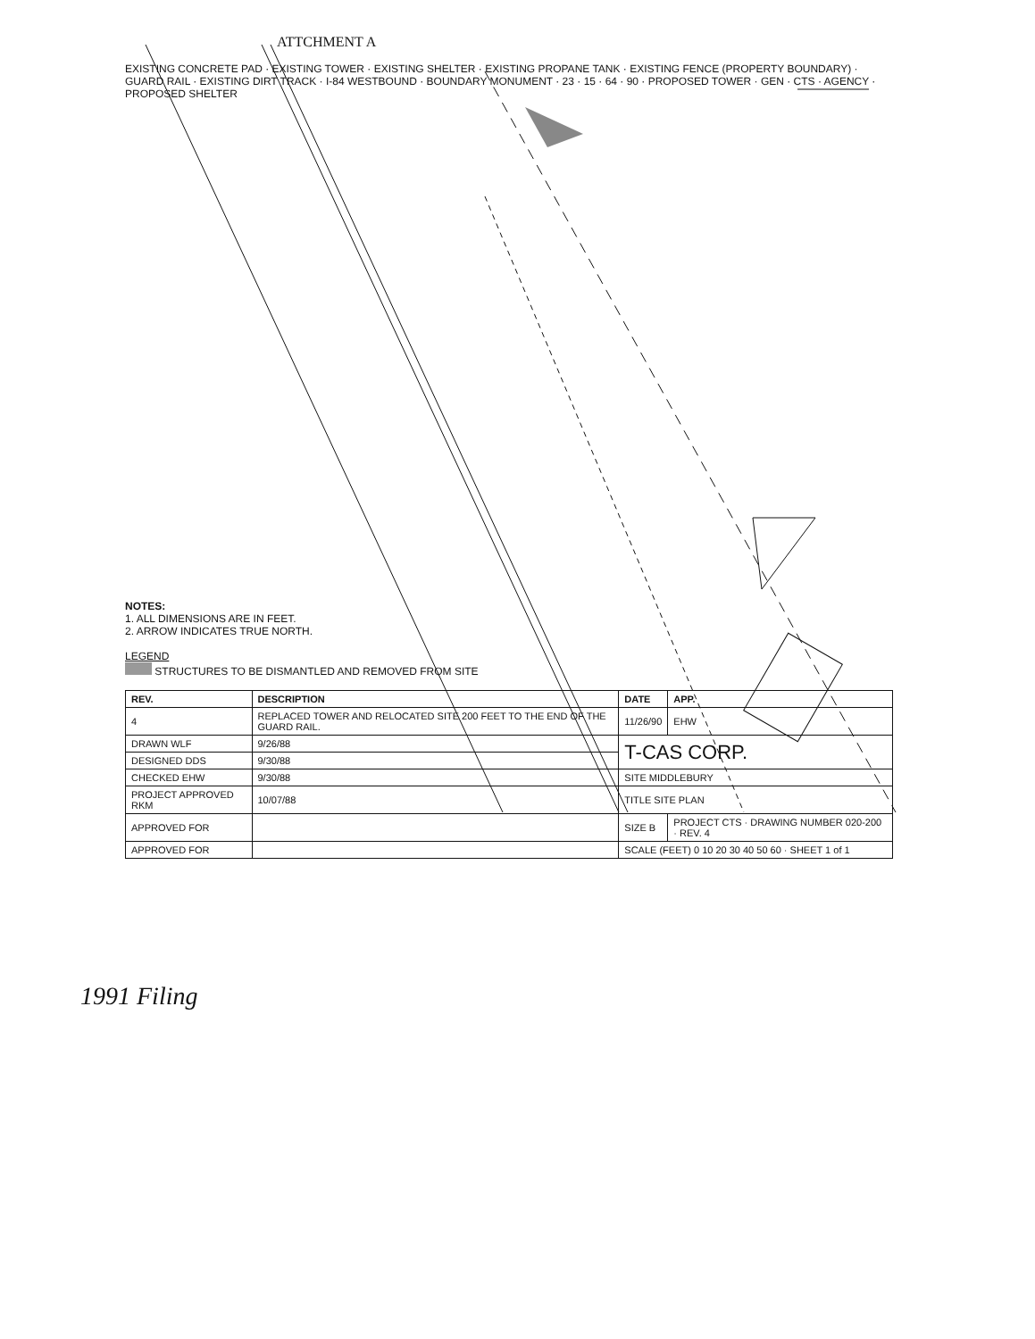ATTCHMENT A
EXISTING CONCRETE PAD · EXISTING TOWER · EXISTING SHELTER · EXISTING PROPANE TANK · EXISTING FENCE (PROPERTY BOUNDARY) · GUARD RAIL · EXISTING DIRT TRACK · I-84 WESTBOUND · BOUNDARY MONUMENT · 23 · 15 · 64 · 90 · PROPOSED TOWER · GEN · CTS · AGENCY · PROPOSED SHELTER
NOTES:
1. ALL DIMENSIONS ARE IN FEET.
2. ARROW INDICATES TRUE NORTH.
LEGEND
STRUCTURES TO BE DISMANTLED AND REMOVED FROM SITE
| REV. | DESCRIPTION | DATE | APP. |
| --- | --- | --- | --- |
| 4 | REPLACED TOWER AND RELOCATED SITE 200 FEET TO THE END OF THE GUARD RAIL. | 11/26/90 | EHW |
| DRAWN WLF | 9/26/88 | T-CAS CORP. | |
| DESIGNED DDS | 9/30/88 | | |
| CHECKED EHW | 9/30/88 | SITE MIDDLEBURY | |
| PROJECT APPROVED RKM | 10/07/88 | TITLE SITE PLAN | |
| APPROVED FOR | | SIZE B | PROJECT CTS · DRAWING NUMBER 020-200 · REV. 4 |
| APPROVED FOR | | SCALE (FEET) 0 10 20 30 40 50 60 · SHEET 1 of 1 | |
1991 Filing